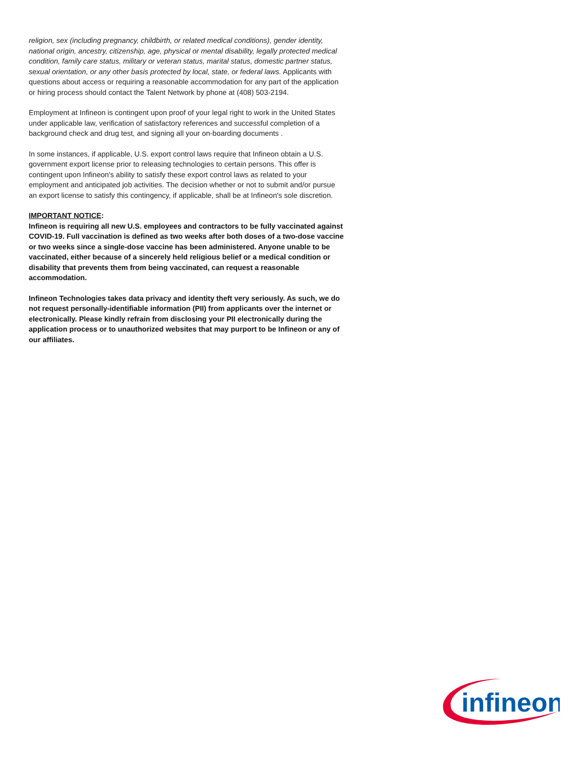religion, sex (including pregnancy, childbirth, or related medical conditions), gender identity, national origin, ancestry, citizenship, age, physical or mental disability, legally protected medical condition, family care status, military or veteran status, marital status, domestic partner status, sexual orientation, or any other basis protected by local, state, or federal laws. Applicants with questions about access or requiring a reasonable accommodation for any part of the application or hiring process should contact the Talent Network by phone at (408) 503-2194.
Employment at Infineon is contingent upon proof of your legal right to work in the United States under applicable law, verification of satisfactory references and successful completion of a background check and drug test, and signing all your on-boarding documents .
In some instances, if applicable, U.S. export control laws require that Infineon obtain a U.S. government export license prior to releasing technologies to certain persons. This offer is contingent upon Infineon's ability to satisfy these export control laws as related to your employment and anticipated job activities. The decision whether or not to submit and/or pursue an export license to satisfy this contingency, if applicable, shall be at Infineon's sole discretion.
IMPORTANT NOTICE:
Infineon is requiring all new U.S. employees and contractors to be fully vaccinated against COVID-19. Full vaccination is defined as two weeks after both doses of a two-dose vaccine or two weeks since a single-dose vaccine has been administered. Anyone unable to be vaccinated, either because of a sincerely held religious belief or a medical condition or disability that prevents them from being vaccinated, can request a reasonable accommodation.
Infineon Technologies takes data privacy and identity theft very seriously. As such, we do not request personally-identifiable information (PII) from applicants over the internet or electronically. Please kindly refrain from disclosing your PII electronically during the application process or to unauthorized websites that may purport to be Infineon or any of our affiliates.
infineon